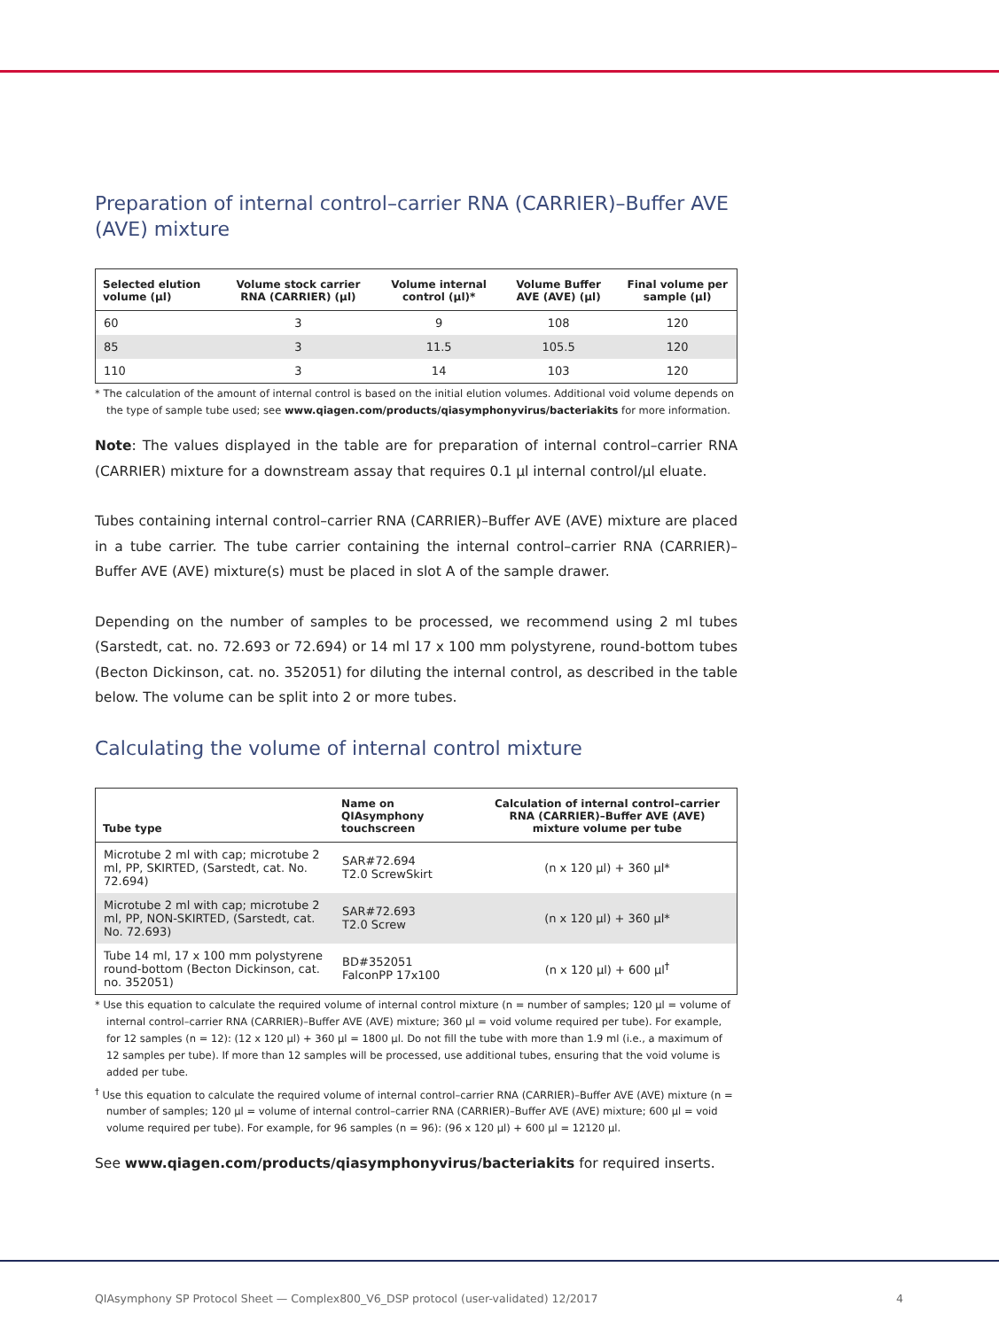Preparation of internal control–carrier RNA (CARRIER)–Buffer AVE (AVE) mixture
| Selected elution volume (µl) | Volume stock carrier RNA (CARRIER) (µl) | Volume internal control (µl)* | Volume Buffer AVE (AVE) (µl) | Final volume per sample (µl) |
| --- | --- | --- | --- | --- |
| 60 | 3 | 9 | 108 | 120 |
| 85 | 3 | 11.5 | 105.5 | 120 |
| 110 | 3 | 14 | 103 | 120 |
* The calculation of the amount of internal control is based on the initial elution volumes. Additional void volume depends on the type of sample tube used; see www.qiagen.com/products/qiasymphonyvirus/bacteriakits for more information.
Note: The values displayed in the table are for preparation of internal control–carrier RNA (CARRIER) mixture for a downstream assay that requires 0.1 µl internal control/µl eluate.
Tubes containing internal control–carrier RNA (CARRIER)–Buffer AVE (AVE) mixture are placed in a tube carrier. The tube carrier containing the internal control–carrier RNA (CARRIER)–Buffer AVE (AVE) mixture(s) must be placed in slot A of the sample drawer.
Depending on the number of samples to be processed, we recommend using 2 ml tubes (Sarstedt, cat. no. 72.693 or 72.694) or 14 ml 17 x 100 mm polystyrene, round-bottom tubes (Becton Dickinson, cat. no. 352051) for diluting the internal control, as described in the table below. The volume can be split into 2 or more tubes.
Calculating the volume of internal control mixture
| Tube type | Name on QIAsymphony touchscreen | Calculation of internal control–carrier RNA (CARRIER)–Buffer AVE (AVE) mixture volume per tube |
| --- | --- | --- |
| Microtube 2 ml with cap; microtube 2 ml, PP, SKIRTED, (Sarstedt, cat. No. 72.694) | SAR#72.694 T2.0 ScrewSkirt | (n x 120 µl) + 360 µl* |
| Microtube 2 ml with cap; microtube 2 ml, PP, NON-SKIRTED, (Sarstedt, cat. No. 72.693) | SAR#72.693 T2.0 Screw | (n x 120 µl) + 360 µl* |
| Tube 14 ml, 17 x 100 mm polystyrene round-bottom (Becton Dickinson, cat. no. 352051) | BD#352051 FalconPP 17x100 | (n x 120 µl) + 600 µl<sup>†</sup> |
* Use this equation to calculate the required volume of internal control mixture (n = number of samples; 120 µl = volume of internal control–carrier RNA (CARRIER)–Buffer AVE (AVE) mixture; 360 µl = void volume required per tube). For example, for 12 samples (n = 12): (12 x 120 µl) + 360 µl = 1800 µl. Do not fill the tube with more than 1.9 ml (i.e., a maximum of 12 samples per tube). If more than 12 samples will be processed, use additional tubes, ensuring that the void volume is added per tube.
<sup>†</sup> Use this equation to calculate the required volume of internal control–carrier RNA (CARRIER)–Buffer AVE (AVE) mixture (n = number of samples; 120 µl = volume of internal control–carrier RNA (CARRIER)–Buffer AVE (AVE) mixture; 600 µl = void volume required per tube). For example, for 96 samples (n = 96): (96 x 120 µl) + 600 µl = 12120 µl.
See www.qiagen.com/products/qiasymphonyvirus/bacteriakits for required inserts.
QIAsymphony SP Protocol Sheet — Complex800_V6_DSP protocol (user-validated) 12/2017 4